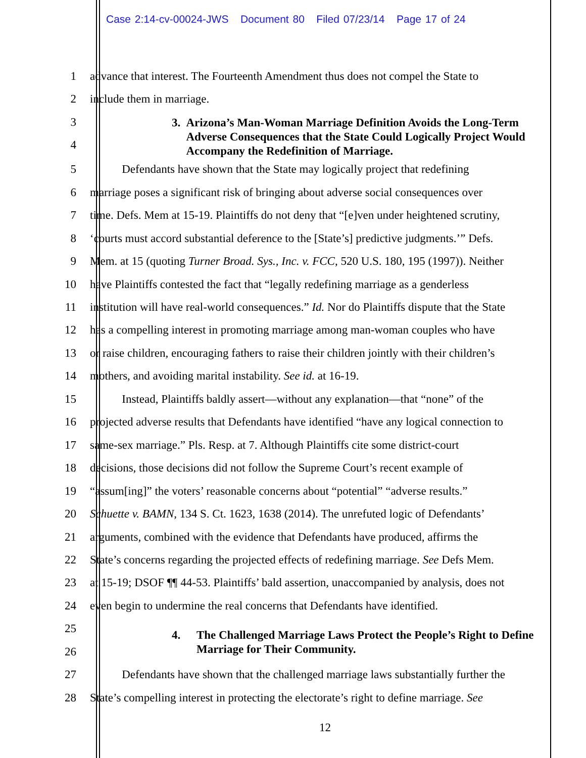Case 2:14-cv-00024-JWS Document 80 Filed 07/23/14 Page 17 of 24
1 advance that interest. The Fourteenth Amendment thus does not compel the State to
2 include them in marriage.
3
4
3. Arizona’s Man-Woman Marriage Definition Avoids the Long-Term Adverse Consequences that the State Could Logically Project Would Accompany the Redefinition of Marriage.
5 Defendants have shown that the State may logically project that redefining
6 marriage poses a significant risk of bringing about adverse social consequences over
7 time. Defs. Mem at 15-19. Plaintiffs do not deny that “[e]ven under heightened scrutiny,
8 ‘courts must accord substantial deference to the [State’s] predictive judgments.’” Defs.
9 Mem. at 15 (quoting Turner Broad. Sys., Inc. v. FCC, 520 U.S. 180, 195 (1997)). Neither
10 have Plaintiffs contested the fact that “legally redefining marriage as a genderless
11 institution will have real-world consequences.” Id. Nor do Plaintiffs dispute that the State
12 has a compelling interest in promoting marriage among man-woman couples who have
13 or raise children, encouraging fathers to raise their children jointly with their children’s
14 mothers, and avoiding marital instability. See id. at 16-19.
15 Instead, Plaintiffs baldly assert—without any explanation—that “none” of the
16 projected adverse results that Defendants have identified “have any logical connection to
17 same-sex marriage.” Pls. Resp. at 7. Although Plaintiffs cite some district-court
18 decisions, those decisions did not follow the Supreme Court’s recent example of
19 “assum[ing]” the voters’ reasonable concerns about “potential” “adverse results.”
20 Schuette v. BAMN, 134 S. Ct. 1623, 1638 (2014). The unrefuted logic of Defendants’
21 arguments, combined with the evidence that Defendants have produced, affirms the
22 State’s concerns regarding the projected effects of redefining marriage. See Defs Mem.
23 at 15-19; DSOF ¶¶ 44-53. Plaintiffs’ bald assertion, unaccompanied by analysis, does not
24 even begin to undermine the real concerns that Defendants have identified.
25
26
4. The Challenged Marriage Laws Protect the People’s Right to Define Marriage for Their Community.
27 Defendants have shown that the challenged marriage laws substantially further the
28 State’s compelling interest in protecting the electorate’s right to define marriage. See
12